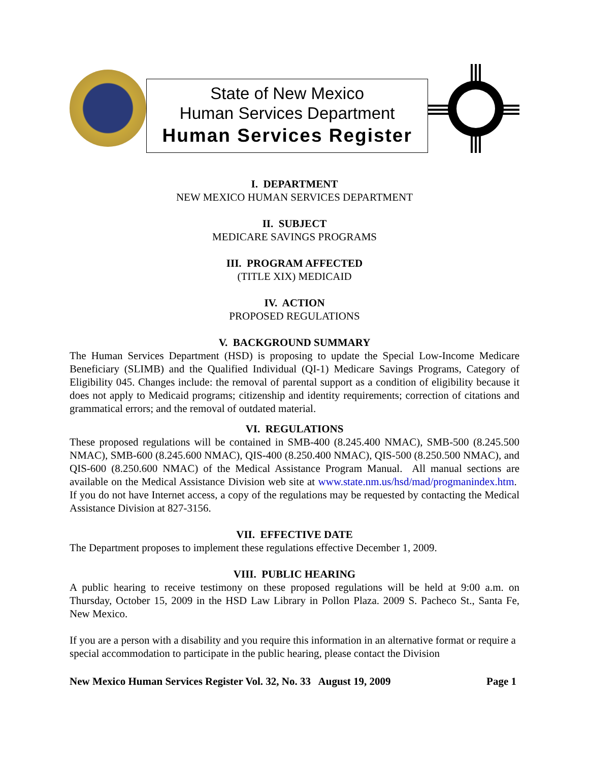State of New Mexico
Human Services Department
Human Services Register
I. DEPARTMENT
NEW MEXICO HUMAN SERVICES DEPARTMENT
II. SUBJECT
MEDICARE SAVINGS PROGRAMS
III. PROGRAM AFFECTED
(TITLE XIX) MEDICAID
IV. ACTION
PROPOSED REGULATIONS
V. BACKGROUND SUMMARY
The Human Services Department (HSD) is proposing to update the Special Low-Income Medicare Beneficiary (SLIMB) and the Qualified Individual (QI-1) Medicare Savings Programs, Category of Eligibility 045. Changes include: the removal of parental support as a condition of eligibility because it does not apply to Medicaid programs; citizenship and identity requirements; correction of citations and grammatical errors; and the removal of outdated material.
VI. REGULATIONS
These proposed regulations will be contained in SMB-400 (8.245.400 NMAC), SMB-500 (8.245.500 NMAC), SMB-600 (8.245.600 NMAC), QIS-400 (8.250.400 NMAC), QIS-500 (8.250.500 NMAC), and QIS-600 (8.250.600 NMAC) of the Medical Assistance Program Manual. All manual sections are available on the Medical Assistance Division web site at www.state.nm.us/hsd/mad/progmanindex.htm. If you do not have Internet access, a copy of the regulations may be requested by contacting the Medical Assistance Division at 827-3156.
VII. EFFECTIVE DATE
The Department proposes to implement these regulations effective December 1, 2009.
VIII. PUBLIC HEARING
A public hearing to receive testimony on these proposed regulations will be held at 9:00 a.m. on Thursday, October 15, 2009 in the HSD Law Library in Pollon Plaza. 2009 S. Pacheco St., Santa Fe, New Mexico.
If you are a person with a disability and you require this information in an alternative format or require a special accommodation to participate in the public hearing, please contact the Division
New Mexico Human Services Register Vol. 32, No. 33 August 19, 2009 Page 1